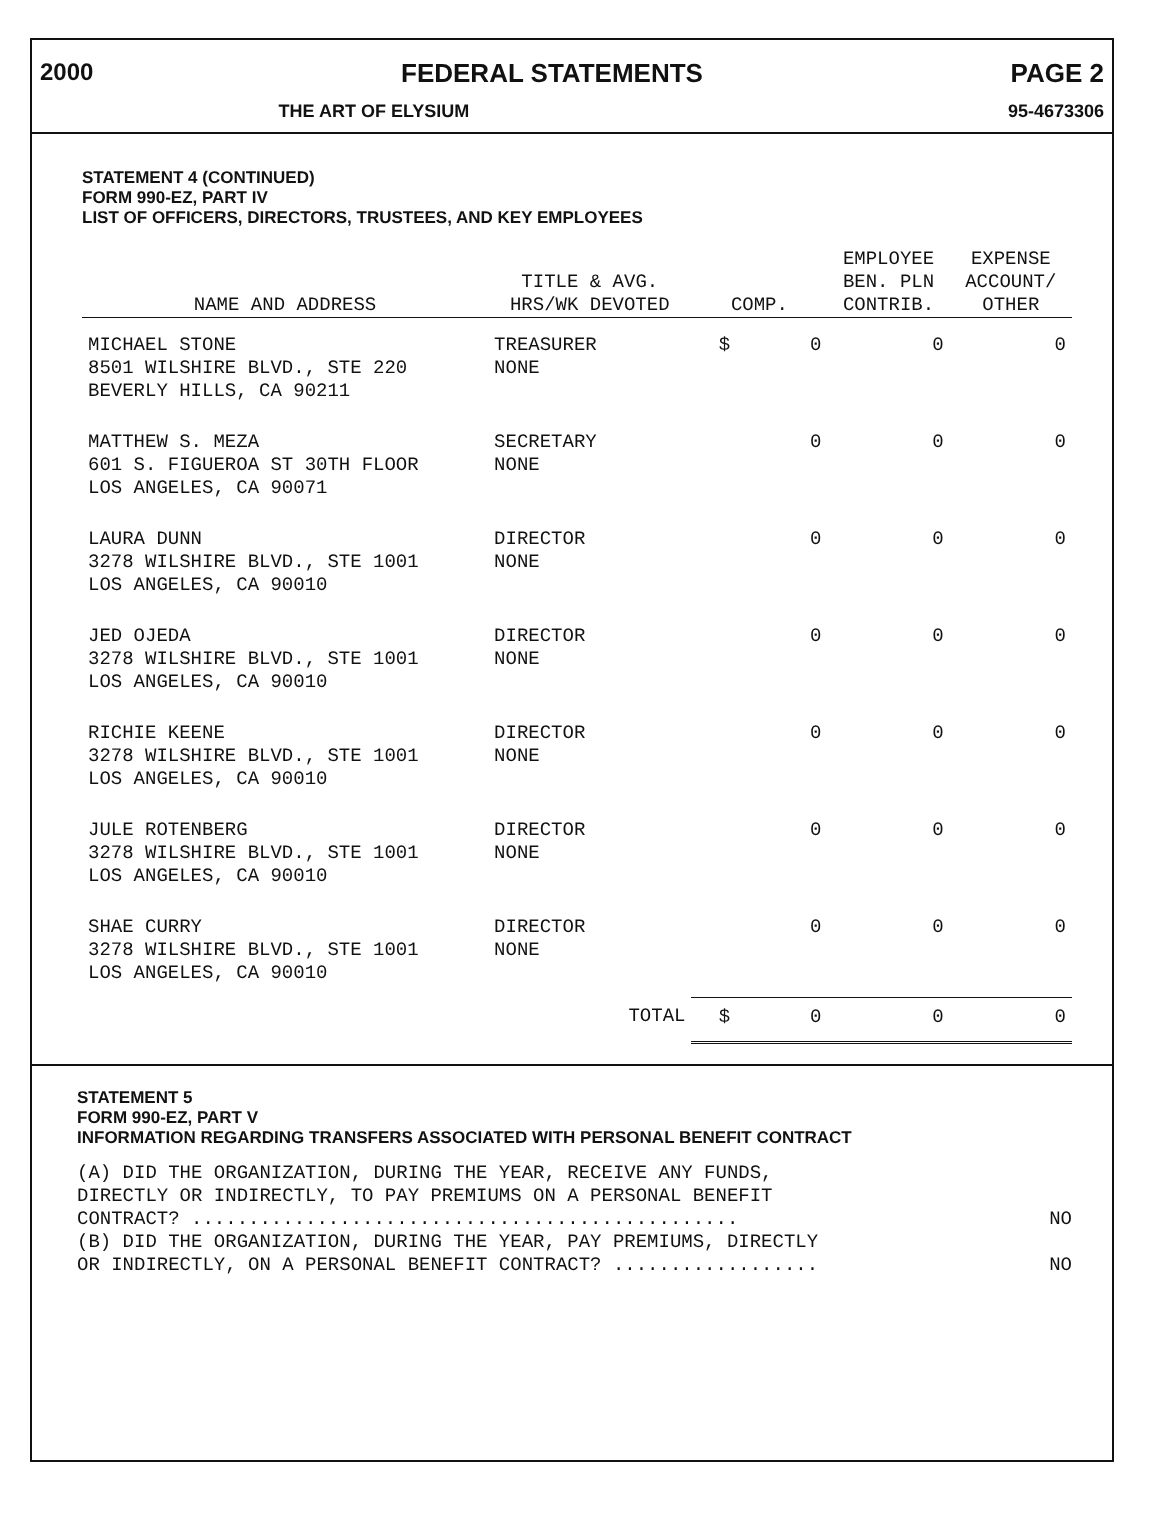2000 FEDERAL STATEMENTS PAGE 2
THE ART OF ELYSIUM 95-4673306
STATEMENT 4 (CONTINUED)
FORM 990-EZ, PART IV
LIST OF OFFICERS, DIRECTORS, TRUSTEES, AND KEY EMPLOYEES
| NAME AND ADDRESS | TITLE & AVG. HRS/WK DEVOTED | COMP. | EMPLOYEE BEN. PLN CONTRIB. | EXPENSE ACCOUNT/ OTHER |
| --- | --- | --- | --- | --- |
| MICHAEL STONE 8501 WILSHIRE BLVD., STE 220 BEVERLY HILLS, CA 90211 | TREASURER NONE | $ 0 | 0 | 0 |
| MATTHEW S. MEZA 601 S. FIGUEROA ST 30TH FLOOR LOS ANGELES, CA 90071 | SECRETARY NONE | 0 | 0 | 0 |
| LAURA DUNN 3278 WILSHIRE BLVD., STE 1001 LOS ANGELES, CA 90010 | DIRECTOR NONE | 0 | 0 | 0 |
| JED OJEDA 3278 WILSHIRE BLVD., STE 1001 LOS ANGELES, CA 90010 | DIRECTOR NONE | 0 | 0 | 0 |
| RICHIE KEENE 3278 WILSHIRE BLVD., STE 1001 LOS ANGELES, CA 90010 | DIRECTOR NONE | 0 | 0 | 0 |
| JULE ROTENBERG 3278 WILSHIRE BLVD., STE 1001 LOS ANGELES, CA 90010 | DIRECTOR NONE | 0 | 0 | 0 |
| SHAE CURRY 3278 WILSHIRE BLVD., STE 1001 LOS ANGELES, CA 90010 | DIRECTOR NONE | 0 | 0 | 0 |
| | TOTAL | $ 0 | 0 | 0 |
STATEMENT 5
FORM 990-EZ, PART V
INFORMATION REGARDING TRANSFERS ASSOCIATED WITH PERSONAL BENEFIT CONTRACT
(A) DID THE ORGANIZATION, DURING THE YEAR, RECEIVE ANY FUNDS,
DIRECTLY OR INDIRECTLY, TO PAY PREMIUMS ON A PERSONAL BENEFIT
CONTRACT? ................................................ NO
(B) DID THE ORGANIZATION, DURING THE YEAR, PAY PREMIUMS, DIRECTLY
OR INDIRECTLY, ON A PERSONAL BENEFIT CONTRACT? .................. NO